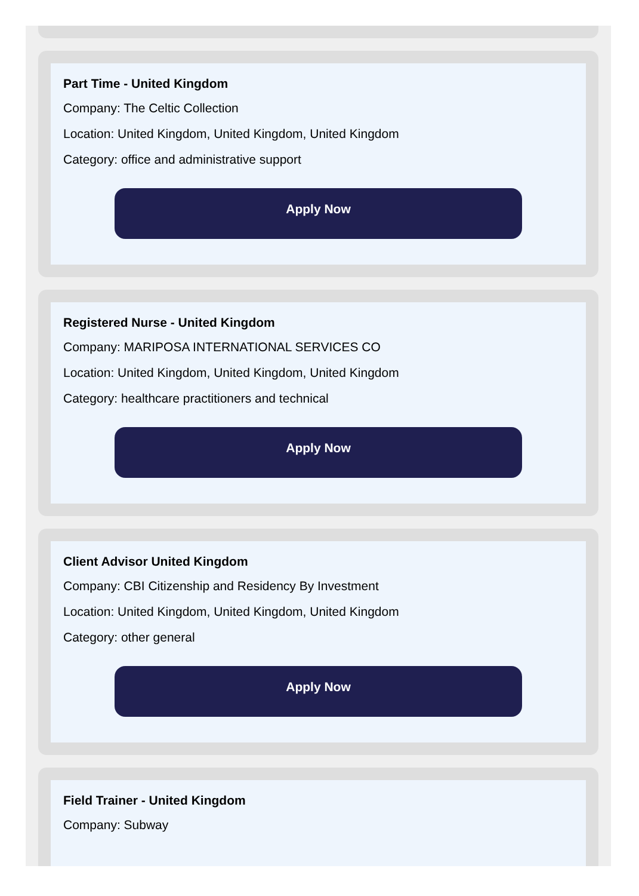Part Time - United Kingdom
Company: The Celtic Collection
Location: United Kingdom, United Kingdom, United Kingdom
Category: office and administrative support
Apply Now
Registered Nurse - United Kingdom
Company: MARIPOSA INTERNATIONAL SERVICES CO
Location: United Kingdom, United Kingdom, United Kingdom
Category: healthcare practitioners and technical
Apply Now
Client Advisor United Kingdom
Company: CBI Citizenship and Residency By Investment
Location: United Kingdom, United Kingdom, United Kingdom
Category: other general
Apply Now
Field Trainer - United Kingdom
Company: Subway